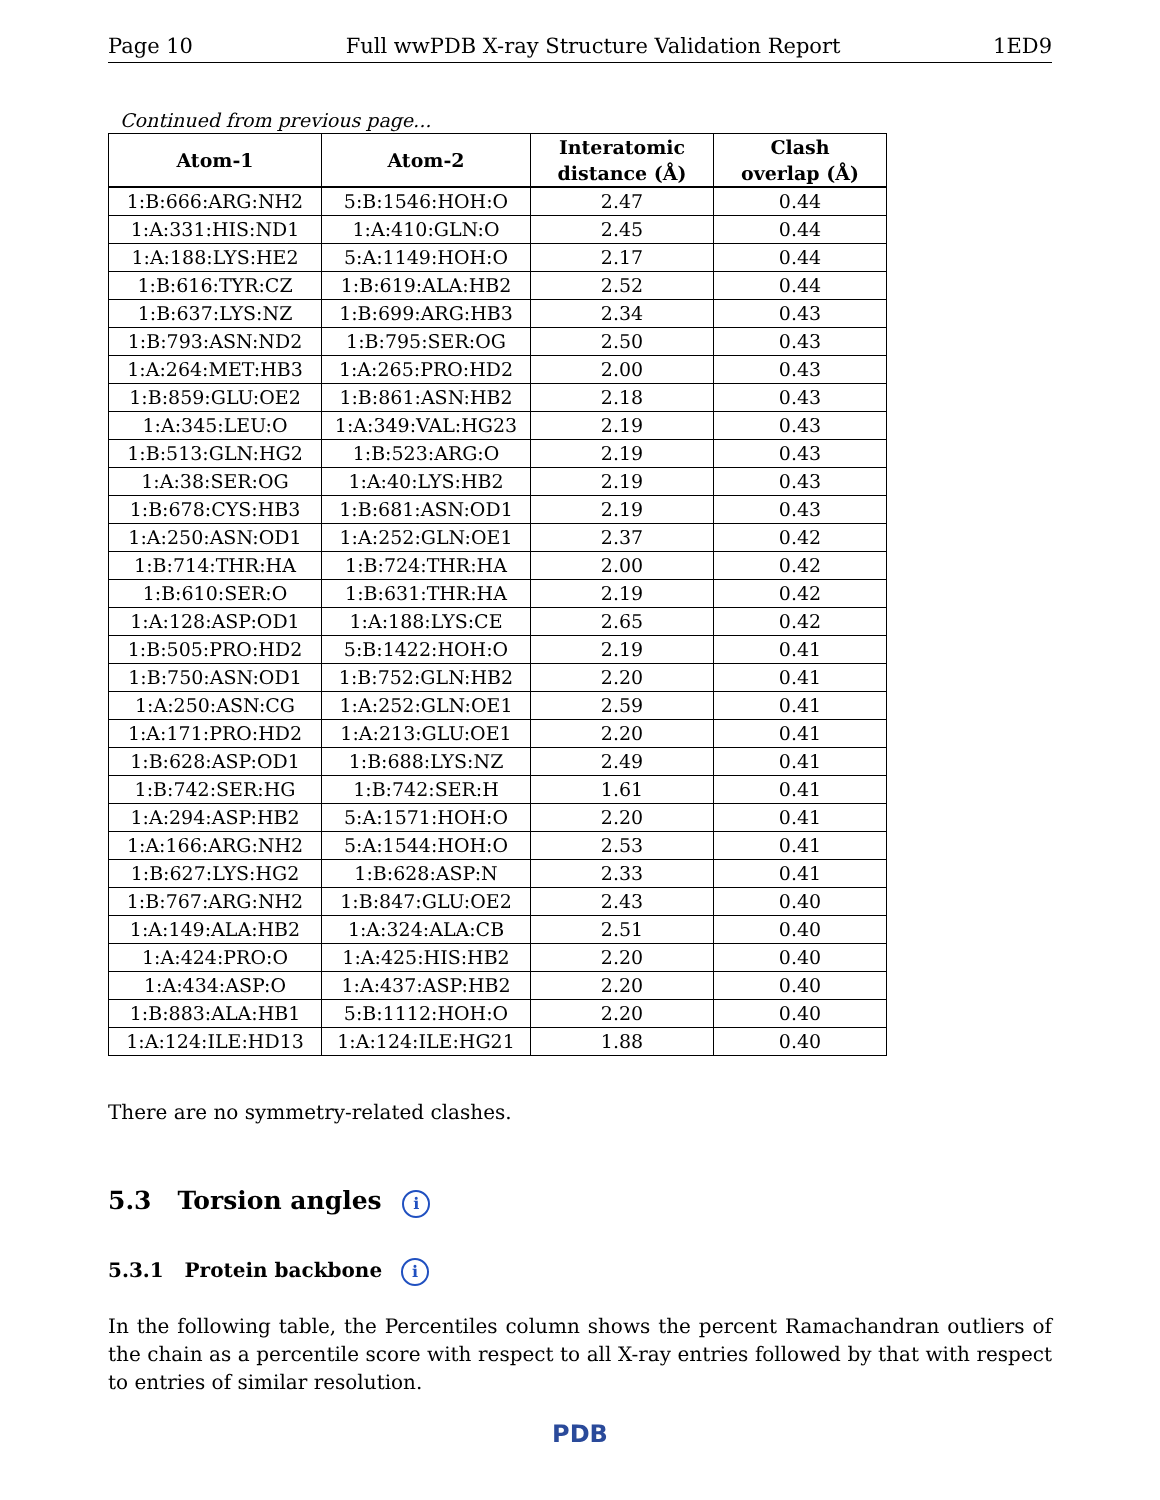Page 10 Full wwPDB X-ray Structure Validation Report 1ED9
Continued from previous page...
| Atom-1 | Atom-2 | Interatomic distance (Å) | Clash overlap (Å) |
| --- | --- | --- | --- |
| 1:B:666:ARG:NH2 | 5:B:1546:HOH:O | 2.47 | 0.44 |
| 1:A:331:HIS:ND1 | 1:A:410:GLN:O | 2.45 | 0.44 |
| 1:A:188:LYS:HE2 | 5:A:1149:HOH:O | 2.17 | 0.44 |
| 1:B:616:TYR:CZ | 1:B:619:ALA:HB2 | 2.52 | 0.44 |
| 1:B:637:LYS:NZ | 1:B:699:ARG:HB3 | 2.34 | 0.43 |
| 1:B:793:ASN:ND2 | 1:B:795:SER:OG | 2.50 | 0.43 |
| 1:A:264:MET:HB3 | 1:A:265:PRO:HD2 | 2.00 | 0.43 |
| 1:B:859:GLU:OE2 | 1:B:861:ASN:HB2 | 2.18 | 0.43 |
| 1:A:345:LEU:O | 1:A:349:VAL:HG23 | 2.19 | 0.43 |
| 1:B:513:GLN:HG2 | 1:B:523:ARG:O | 2.19 | 0.43 |
| 1:A:38:SER:OG | 1:A:40:LYS:HB2 | 2.19 | 0.43 |
| 1:B:678:CYS:HB3 | 1:B:681:ASN:OD1 | 2.19 | 0.43 |
| 1:A:250:ASN:OD1 | 1:A:252:GLN:OE1 | 2.37 | 0.42 |
| 1:B:714:THR:HA | 1:B:724:THR:HA | 2.00 | 0.42 |
| 1:B:610:SER:O | 1:B:631:THR:HA | 2.19 | 0.42 |
| 1:A:128:ASP:OD1 | 1:A:188:LYS:CE | 2.65 | 0.42 |
| 1:B:505:PRO:HD2 | 5:B:1422:HOH:O | 2.19 | 0.41 |
| 1:B:750:ASN:OD1 | 1:B:752:GLN:HB2 | 2.20 | 0.41 |
| 1:A:250:ASN:CG | 1:A:252:GLN:OE1 | 2.59 | 0.41 |
| 1:A:171:PRO:HD2 | 1:A:213:GLU:OE1 | 2.20 | 0.41 |
| 1:B:628:ASP:OD1 | 1:B:688:LYS:NZ | 2.49 | 0.41 |
| 1:B:742:SER:HG | 1:B:742:SER:H | 1.61 | 0.41 |
| 1:A:294:ASP:HB2 | 5:A:1571:HOH:O | 2.20 | 0.41 |
| 1:A:166:ARG:NH2 | 5:A:1544:HOH:O | 2.53 | 0.41 |
| 1:B:627:LYS:HG2 | 1:B:628:ASP:N | 2.33 | 0.41 |
| 1:B:767:ARG:NH2 | 1:B:847:GLU:OE2 | 2.43 | 0.40 |
| 1:A:149:ALA:HB2 | 1:A:324:ALA:CB | 2.51 | 0.40 |
| 1:A:424:PRO:O | 1:A:425:HIS:HB2 | 2.20 | 0.40 |
| 1:A:434:ASP:O | 1:A:437:ASP:HB2 | 2.20 | 0.40 |
| 1:B:883:ALA:HB1 | 5:B:1112:HOH:O | 2.20 | 0.40 |
| 1:A:124:ILE:HD13 | 1:A:124:ILE:HG21 | 1.88 | 0.40 |
There are no symmetry-related clashes.
5.3 Torsion angles i
5.3.1 Protein backbone i
In the following table, the Percentiles column shows the percent Ramachandran outliers of the chain as a percentile score with respect to all X-ray entries followed by that with respect to entries of similar resolution.
PDB